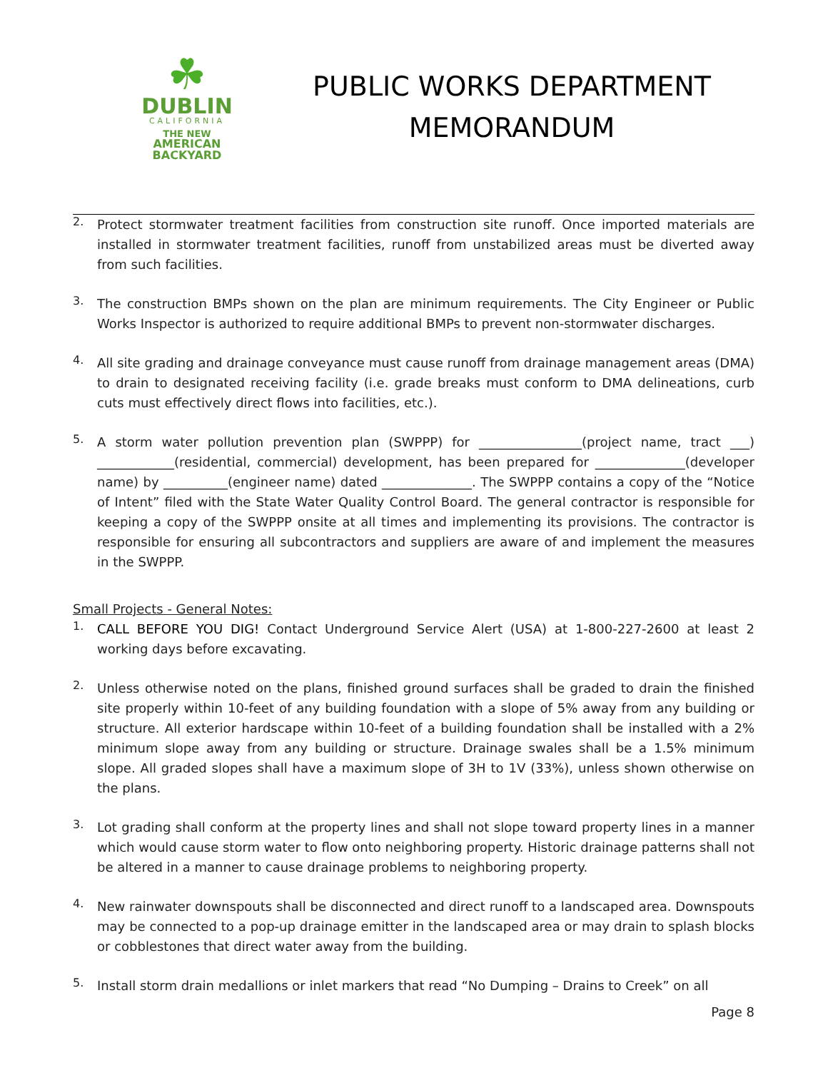☘
DUBLIN
CALIFORNIA
THE NEW
AMERICAN
BACKYARD
PUBLIC WORKS DEPARTMENT
MEMORANDUM
2.
Protect stormwater treatment facilities from construction site runoff. Once imported materials are installed in stormwater treatment facilities, runoff from unstabilized areas must be diverted away from such facilities.
3.
The construction BMPs shown on the plan are minimum requirements. The City Engineer or Public Works Inspector is authorized to require additional BMPs to prevent non-stormwater discharges.
4.
All site grading and drainage conveyance must cause runoff from drainage management areas (DMA) to drain to designated receiving facility (i.e. grade breaks must conform to DMA delineations, curb cuts must effectively direct flows into facilities, etc.).
5.
A storm water pollution prevention plan (SWPPP) for ________________(project name, tract ___) ____________(residential, commercial) development, has been prepared for ______________(developer name) by __________(engineer name) dated ______________. The SWPPP contains a copy of the “Notice of Intent” filed with the State Water Quality Control Board. The general contractor is responsible for keeping a copy of the SWPPP onsite at all times and implementing its provisions. The contractor is responsible for ensuring all subcontractors and suppliers are aware of and implement the measures in the SWPPP.
Small Projects - General Notes:
1.
CALL BEFORE YOU DIG! Contact Underground Service Alert (USA) at 1-800-227-2600 at least 2 working days before excavating.
2.
Unless otherwise noted on the plans, finished ground surfaces shall be graded to drain the finished site properly within 10-feet of any building foundation with a slope of 5% away from any building or structure. All exterior hardscape within 10-feet of a building foundation shall be installed with a 2% minimum slope away from any building or structure. Drainage swales shall be a 1.5% minimum slope. All graded slopes shall have a maximum slope of 3H to 1V (33%), unless shown otherwise on the plans.
3.
Lot grading shall conform at the property lines and shall not slope toward property lines in a manner which would cause storm water to flow onto neighboring property. Historic drainage patterns shall not be altered in a manner to cause drainage problems to neighboring property.
4.
New rainwater downspouts shall be disconnected and direct runoff to a landscaped area. Downspouts may be connected to a pop-up drainage emitter in the landscaped area or may drain to splash blocks or cobblestones that direct water away from the building.
5.
Install storm drain medallions or inlet markers that read “No Dumping – Drains to Creek” on all
Page 8